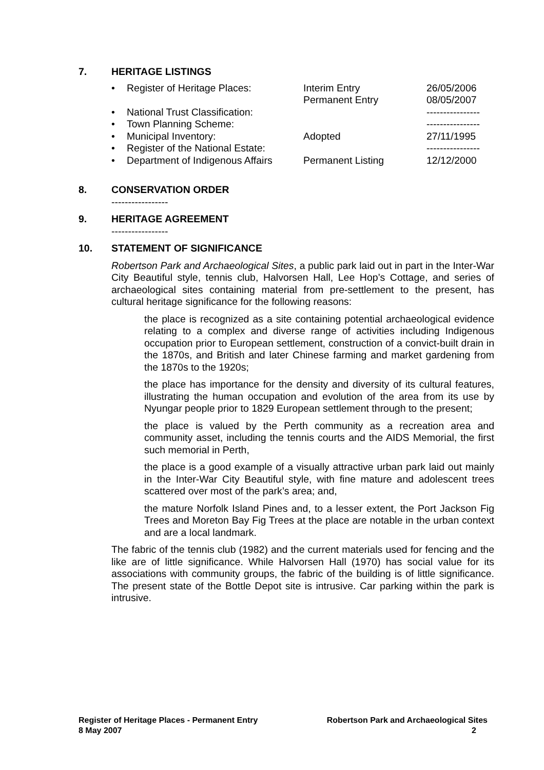7. HERITAGE LISTINGS
| • | Register of Heritage Places: | Interim Entry | 26/05/2006 |
| | | Permanent Entry | 08/05/2007 |
| • | National Trust Classification: | | ---------------- |
| • | Town Planning Scheme: | | ---------------- |
| • | Municipal Inventory: | Adopted | 27/11/1995 |
| • | Register of the National Estate: | | ---------------- |
| • | Department of Indigenous Affairs | Permanent Listing | 12/12/2000 |
8. CONSERVATION ORDER
-----------------
9. HERITAGE AGREEMENT
-----------------
10. STATEMENT OF SIGNIFICANCE
Robertson Park and Archaeological Sites, a public park laid out in part in the Inter-War City Beautiful style, tennis club, Halvorsen Hall, Lee Hop’s Cottage, and series of archaeological sites containing material from pre-settlement to the present, has cultural heritage significance for the following reasons:
the place is recognized as a site containing potential archaeological evidence relating to a complex and diverse range of activities including Indigenous occupation prior to European settlement, construction of a convict-built drain in the 1870s, and British and later Chinese farming and market gardening from the 1870s to the 1920s;
the place has importance for the density and diversity of its cultural features, illustrating the human occupation and evolution of the area from its use by Nyungar people prior to 1829 European settlement through to the present;
the place is valued by the Perth community as a recreation area and community asset, including the tennis courts and the AIDS Memorial, the first such memorial in Perth,
the place is a good example of a visually attractive urban park laid out mainly in the Inter-War City Beautiful style, with fine mature and adolescent trees scattered over most of the park’s area; and,
the mature Norfolk Island Pines and, to a lesser extent, the Port Jackson Fig Trees and Moreton Bay Fig Trees at the place are notable in the urban context and are a local landmark.
The fabric of the tennis club (1982) and the current materials used for fencing and the like are of little significance. While Halvorsen Hall (1970) has social value for its associations with community groups, the fabric of the building is of little significance. The present state of the Bottle Depot site is intrusive. Car parking within the park is intrusive.
Register of Heritage Places - Permanent Entry Robertson Park and Archaeological Sites
8 May 2007 2